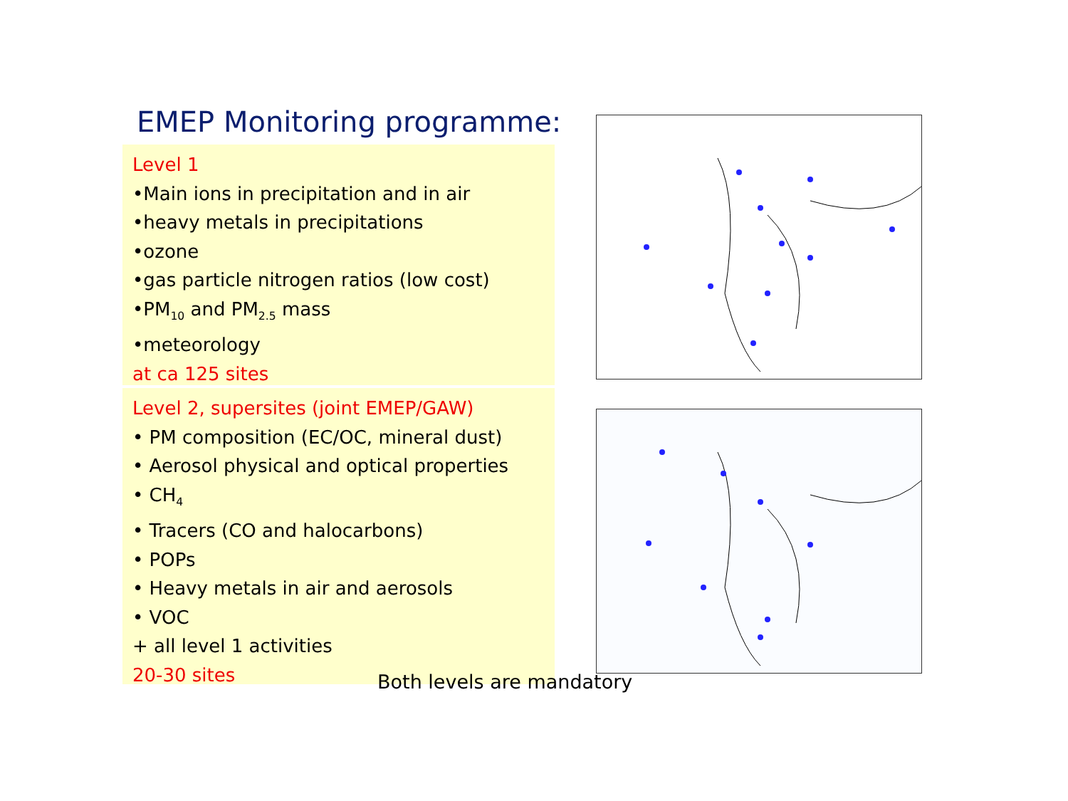EMEP Monitoring programme:
Level 1
•Main ions in precipitation and in air
•heavy metals in precipitations
•ozone
•gas particle nitrogen ratios (low cost)
•PM<sub>10</sub> and PM<sub>2.5</sub> mass
•meteorology
at ca 125 sites
Level 2, supersites (joint EMEP/GAW)
• PM composition (EC/OC, mineral dust)
• Aerosol physical and optical properties
• CH<sub>4</sub>
• Tracers (CO and halocarbons)
• POPs
• Heavy metals in air and aerosols
• VOC
+ all level 1 activities
20-30 sites
Both levels are mandatory